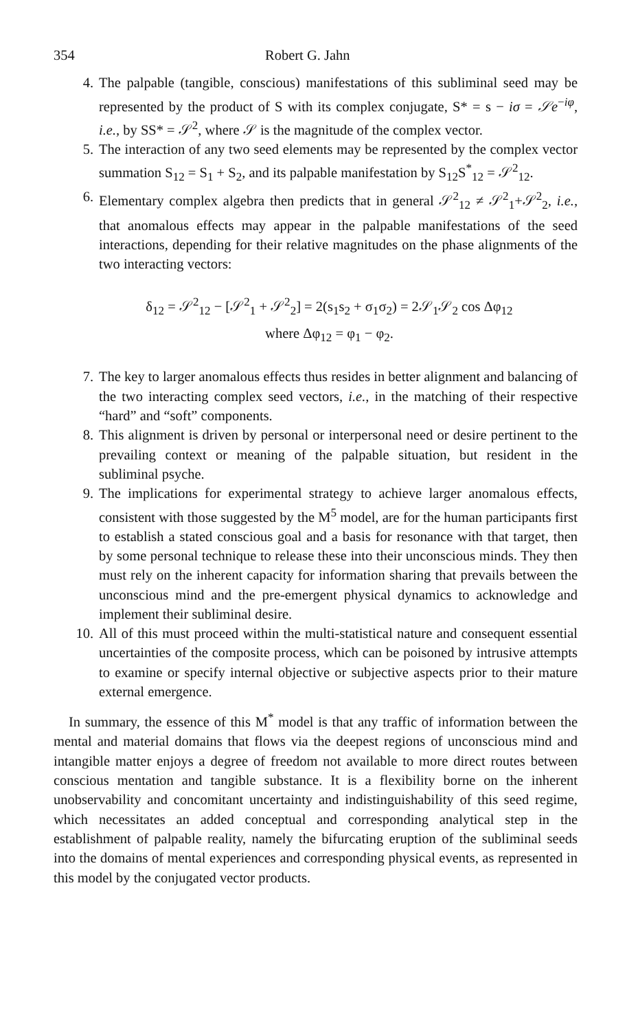354 Robert G. Jahn
4. The palpable (tangible, conscious) manifestations of this subliminal seed may be represented by the product of S with its complex conjugate, S* = s − iσ = 𝒮e<sup>−iφ</sup>, i.e., by SS* = 𝒮<sup>2</sup>, where 𝒮 is the magnitude of the complex vector.
5. The interaction of any two seed elements may be represented by the complex vector summation S<sub>12</sub> = S<sub>1</sub> + S<sub>2</sub>, and its palpable manifestation by S<sub>12</sub>S<sup>*</sup><sub>12</sub> = 𝒮<sup>2</sup><sub>12</sub>.
6. Elementary complex algebra then predicts that in general 𝒮<sup>2</sup><sub>12</sub> ≠ 𝒮<sup>2</sup><sub>1</sub>+𝒮<sup>2</sup><sub>2</sub>, i.e., that anomalous effects may appear in the palpable manifestations of the seed interactions, depending for their relative magnitudes on the phase alignments of the two interacting vectors:
δ<sub>12</sub> = 𝒮<sup>2</sup><sub>12</sub> − [𝒮<sup>2</sup><sub>1</sub> + 𝒮<sup>2</sup><sub>2</sub>] = 2(s<sub>1</sub>s<sub>2</sub> + σ<sub>1</sub>σ<sub>2</sub>) = 2𝒮<sub>1</sub>𝒮<sub>2</sub> cos Δφ<sub>12</sub>
where Δφ<sub>12</sub> = φ<sub>1</sub> − φ<sub>2</sub>.
7. The key to larger anomalous effects thus resides in better alignment and balancing of the two interacting complex seed vectors, i.e., in the matching of their respective “hard” and “soft” components.
8. This alignment is driven by personal or interpersonal need or desire pertinent to the prevailing context or meaning of the palpable situation, but resident in the subliminal psyche.
9. The implications for experimental strategy to achieve larger anomalous effects, consistent with those suggested by the M<sup>5</sup> model, are for the human participants first to establish a stated conscious goal and a basis for resonance with that target, then by some personal technique to release these into their unconscious minds. They then must rely on the inherent capacity for information sharing that prevails between the unconscious mind and the pre-emergent physical dynamics to acknowledge and implement their subliminal desire.
10. All of this must proceed within the multi-statistical nature and consequent essential uncertainties of the composite process, which can be poisoned by intrusive attempts to examine or specify internal objective or subjective aspects prior to their mature external emergence.
In summary, the essence of this M<sup>*</sup> model is that any traffic of information between the mental and material domains that flows via the deepest regions of unconscious mind and intangible matter enjoys a degree of freedom not available to more direct routes between conscious mentation and tangible substance. It is a flexibility borne on the inherent unobservability and concomitant uncertainty and indistinguishability of this seed regime, which necessitates an added conceptual and corresponding analytical step in the establishment of palpable reality, namely the bifurcating eruption of the subliminal seeds into the domains of mental experiences and corresponding physical events, as represented in this model by the conjugated vector products.